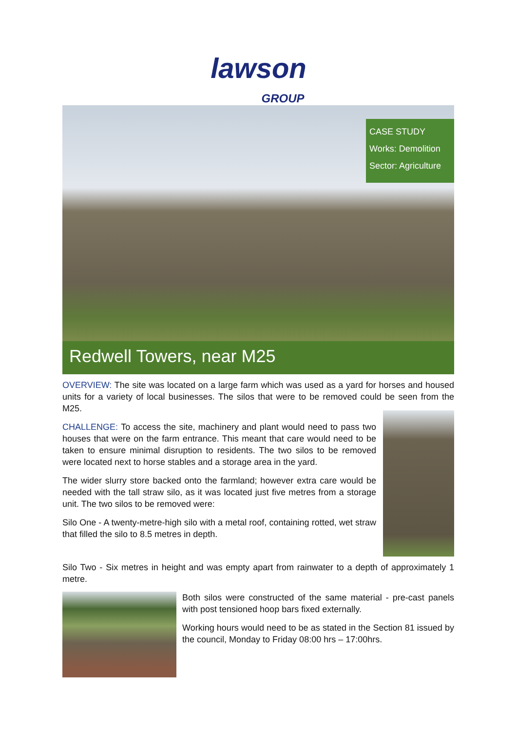lawson
GROUP
CASE STUDY
Works: Demolition
Sector: Agriculture
Redwell Towers, near M25
OVERVIEW: The site was located on a large farm which was used as a yard for horses and housed units for a variety of local businesses. The silos that were to be removed could be seen from the M25.
CHALLENGE: To access the site, machinery and plant would need to pass two houses that were on the farm entrance. This meant that care would need to be taken to ensure minimal disruption to residents. The two silos to be removed were located next to horse stables and a storage area in the yard.
The wider slurry store backed onto the farmland; however extra care would be needed with the tall straw silo, as it was located just five metres from a storage unit. The two silos to be removed were:
Silo One - A twenty-metre-high silo with a metal roof, containing rotted, wet straw that filled the silo to 8.5 metres in depth.
Silo Two - Six metres in height and was empty apart from rainwater to a depth of approximately 1 metre.
Both silos were constructed of the same material - pre-cast panels with post tensioned hoop bars fixed externally.
Working hours would need to be as stated in the Section 81 issued by the council, Monday to Friday 08:00 hrs – 17:00hrs.